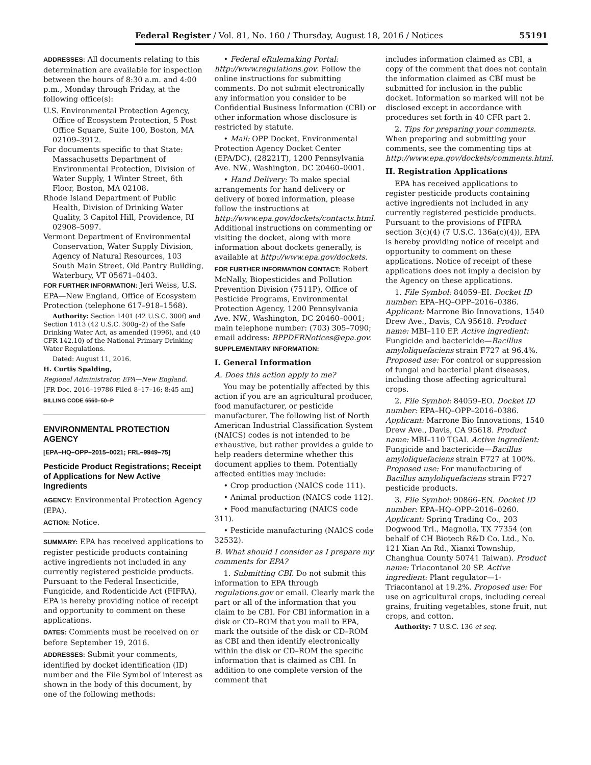Federal Register / Vol. 81, No. 160 / Thursday, August 18, 2016 / Notices 55191
ADDRESSES: All documents relating to this determination are available for inspection between the hours of 8:30 a.m. and 4:00 p.m., Monday through Friday, at the following office(s):
U.S. Environmental Protection Agency, Office of Ecosystem Protection, 5 Post Office Square, Suite 100, Boston, MA 02109–3912.
For documents specific to that State: Massachusetts Department of Environmental Protection, Division of Water Supply, 1 Winter Street, 6th Floor, Boston, MA 02108.
Rhode Island Department of Public Health, Division of Drinking Water Quality, 3 Capitol Hill, Providence, RI 02908–5097.
Vermont Department of Environmental Conservation, Water Supply Division, Agency of Natural Resources, 103 South Main Street, Old Pantry Building, Waterbury, VT 05671–0403.
FOR FURTHER INFORMATION: Jeri Weiss, U.S. EPA—New England, Office of Ecosystem Protection (telephone 617–918–1568).
Authority: Section 1401 (42 U.S.C. 300f) and Section 1413 (42 U.S.C. 300g–2) of the Safe Drinking Water Act, as amended (1996), and (40 CFR 142.10) of the National Primary Drinking Water Regulations.
Dated: August 11, 2016.
H. Curtis Spalding,
Regional Administrator, EPA—New England.
[FR Doc. 2016–19786 Filed 8–17–16; 8:45 am]
BILLING CODE 6560–50–P
ENVIRONMENTAL PROTECTION AGENCY
[EPA–HQ–OPP–2015–0021; FRL–9949–75]
Pesticide Product Registrations; Receipt of Applications for New Active Ingredients
AGENCY: Environmental Protection Agency (EPA).
ACTION: Notice.
SUMMARY: EPA has received applications to register pesticide products containing active ingredients not included in any currently registered pesticide products. Pursuant to the Federal Insecticide, Fungicide, and Rodenticide Act (FIFRA), EPA is hereby providing notice of receipt and opportunity to comment on these applications.
DATES: Comments must be received on or before September 19, 2016.
ADDRESSES: Submit your comments, identified by docket identification (ID) number and the File Symbol of interest as shown in the body of this document, by one of the following methods:
• Federal eRulemaking Portal: http://www.regulations.gov. Follow the online instructions for submitting comments. Do not submit electronically any information you consider to be Confidential Business Information (CBI) or other information whose disclosure is restricted by statute.
• Mail: OPP Docket, Environmental Protection Agency Docket Center (EPA/DC), (28221T), 1200 Pennsylvania Ave. NW., Washington, DC 20460–0001.
• Hand Delivery: To make special arrangements for hand delivery or delivery of boxed information, please follow the instructions at http://www.epa.gov/dockets/contacts.html. Additional instructions on commenting or visiting the docket, along with more information about dockets generally, is available at http://www.epa.gov/dockets.
FOR FURTHER INFORMATION CONTACT: Robert McNally, Biopesticides and Pollution Prevention Division (7511P), Office of Pesticide Programs, Environmental Protection Agency, 1200 Pennsylvania Ave. NW., Washington, DC 20460–0001; main telephone number: (703) 305–7090; email address: BPPDFRNotices@epa.gov.
SUPPLEMENTARY INFORMATION:
I. General Information
A. Does this action apply to me?
You may be potentially affected by this action if you are an agricultural producer, food manufacturer, or pesticide manufacturer. The following list of North American Industrial Classification System (NAICS) codes is not intended to be exhaustive, but rather provides a guide to help readers determine whether this document applies to them. Potentially affected entities may include:
• Crop production (NAICS code 111).
• Animal production (NAICS code 112).
• Food manufacturing (NAICS code 311).
• Pesticide manufacturing (NAICS code 32532).
B. What should I consider as I prepare my comments for EPA?
1. Submitting CBI. Do not submit this information to EPA through regulations.gov or email. Clearly mark the part or all of the information that you claim to be CBI. For CBI information in a disk or CD–ROM that you mail to EPA, mark the outside of the disk or CD–ROM as CBI and then identify electronically within the disk or CD–ROM the specific information that is claimed as CBI. In addition to one complete version of the comment that
includes information claimed as CBI, a copy of the comment that does not contain the information claimed as CBI must be submitted for inclusion in the public docket. Information so marked will not be disclosed except in accordance with procedures set forth in 40 CFR part 2.
2. Tips for preparing your comments. When preparing and submitting your comments, see the commenting tips at http://www.epa.gov/dockets/comments.html.
II. Registration Applications
EPA has received applications to register pesticide products containing active ingredients not included in any currently registered pesticide products. Pursuant to the provisions of FIFRA section 3(c)(4) (7 U.S.C. 136a(c)(4)), EPA is hereby providing notice of receipt and opportunity to comment on these applications. Notice of receipt of these applications does not imply a decision by the Agency on these applications.
1. File Symbol: 84059–EI. Docket ID number: EPA–HQ–OPP–2016–0386. Applicant: Marrone Bio Innovations, 1540 Drew Ave., Davis, CA 95618. Product name: MBI–110 EP. Active ingredient: Fungicide and bactericide—Bacillus amyloliquefaciens strain F727 at 96.4%. Proposed use: For control or suppression of fungal and bacterial plant diseases, including those affecting agricultural crops.
2. File Symbol: 84059–EO. Docket ID number: EPA–HQ–OPP–2016–0386. Applicant: Marrone Bio Innovations, 1540 Drew Ave., Davis, CA 95618. Product name: MBI–110 TGAI. Active ingredient: Fungicide and bactericide—Bacillus amyloliquefaciens strain F727 at 100%. Proposed use: For manufacturing of Bacillus amyloliquefaciens strain F727 pesticide products.
3. File Symbol: 90866–EN. Docket ID number: EPA–HQ–OPP–2016–0260. Applicant: Spring Trading Co., 203 Dogwood Trl., Magnolia, TX 77354 (on behalf of CH Biotech R&D Co. Ltd., No. 121 Xian An Rd., Xianxi Township, Changhua County 50741 Taiwan). Product name: Triacontanol 20 SP. Active ingredient: Plant regulator—1-Triacontanol at 19.2%. Proposed use: For use on agricultural crops, including cereal grains, fruiting vegetables, stone fruit, nut crops, and cotton.
Authority: 7 U.S.C. 136 et seq.